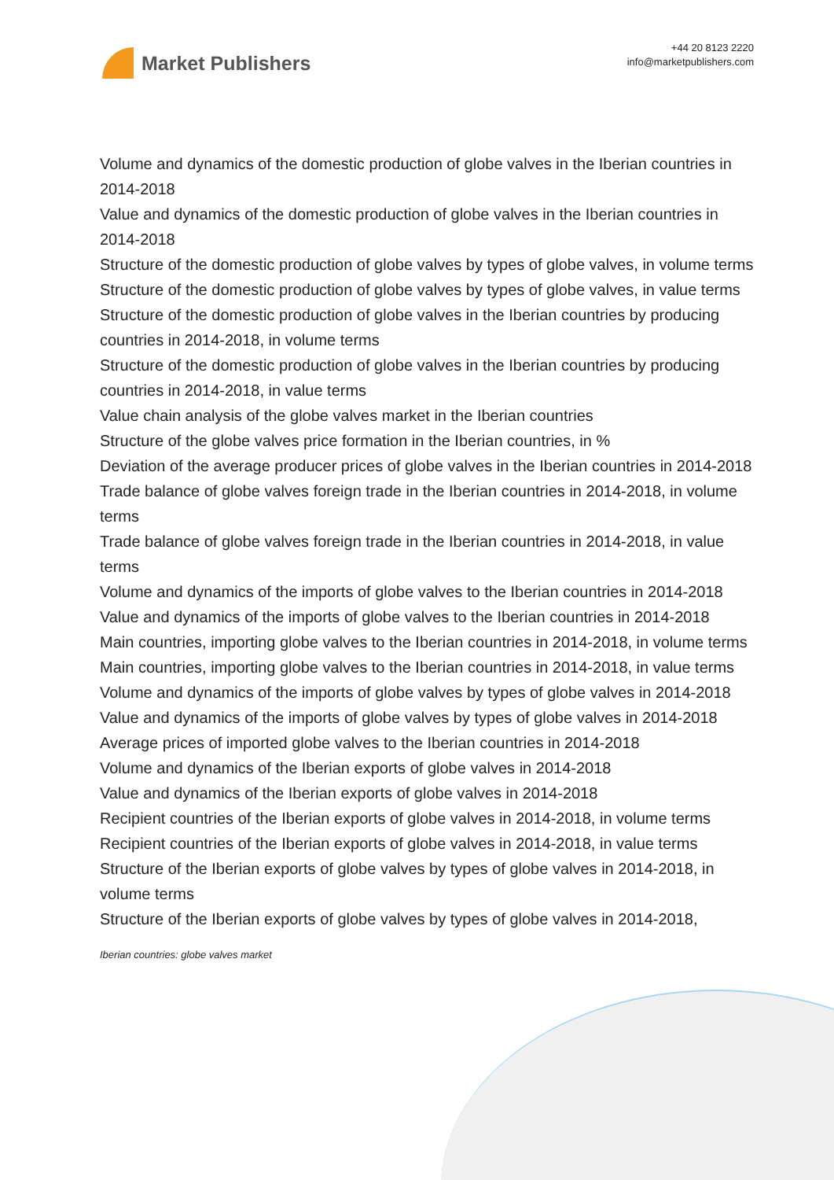Market Publishers
+44 20 8123 2220
info@marketpublishers.com
Volume and dynamics of the domestic production of globe valves in the Iberian countries in 2014-2018
Value and dynamics of the domestic production of globe valves in the Iberian countries in 2014-2018
Structure of the domestic production of globe valves by types of globe valves, in volume terms
Structure of the domestic production of globe valves by types of globe valves, in value terms
Structure of the domestic production of globe valves in the Iberian countries by producing countries in 2014-2018, in volume terms
Structure of the domestic production of globe valves in the Iberian countries by producing countries in 2014-2018, in value terms
Value chain analysis of the globe valves market in the Iberian countries
Structure of the globe valves price formation in the Iberian countries, in %
Deviation of the average producer prices of globe valves in the Iberian countries in 2014-2018
Trade balance of globe valves foreign trade in the Iberian countries in 2014-2018, in volume terms
Trade balance of globe valves foreign trade in the Iberian countries in 2014-2018, in value terms
Volume and dynamics of the imports of globe valves to the Iberian countries in 2014-2018
Value and dynamics of the imports of globe valves to the Iberian countries in 2014-2018
Main countries, importing globe valves to the Iberian countries in 2014-2018, in volume terms
Main countries, importing globe valves to the Iberian countries in 2014-2018, in value terms
Volume and dynamics of the imports of globe valves by types of globe valves in 2014-2018
Value and dynamics of the imports of globe valves by types of globe valves in 2014-2018
Average prices of imported globe valves to the Iberian countries in 2014-2018
Volume and dynamics of the Iberian exports of globe valves in 2014-2018
Value and dynamics of the Iberian exports of globe valves in 2014-2018
Recipient countries of the Iberian exports of globe valves in 2014-2018, in volume terms
Recipient countries of the Iberian exports of globe valves in 2014-2018, in value terms
Structure of the Iberian exports of globe valves by types of globe valves in 2014-2018, in volume terms
Structure of the Iberian exports of globe valves by types of globe valves in 2014-2018,
Iberian countries: globe valves market